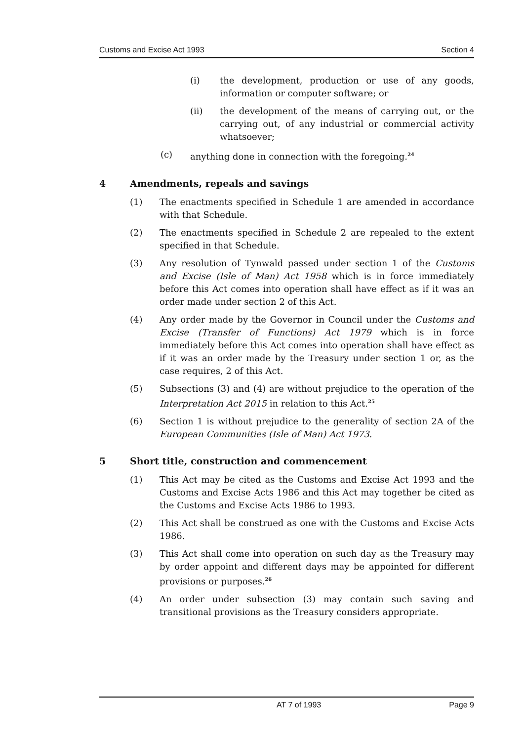Customs and Excise Act 1993 Section 4
(i) the development, production or use of any goods, information or computer software; or
(ii) the development of the means of carrying out, or the carrying out, of any industrial or commercial activity whatsoever;
(c) anything done in connection with the foregoing.<sup>24</sup>
4 Amendments, repeals and savings
(1) The enactments specified in Schedule 1 are amended in accordance with that Schedule.
(2) The enactments specified in Schedule 2 are repealed to the extent specified in that Schedule.
(3) Any resolution of Tynwald passed under section 1 of the Customs and Excise (Isle of Man) Act 1958 which is in force immediately before this Act comes into operation shall have effect as if it was an order made under section 2 of this Act.
(4) Any order made by the Governor in Council under the Customs and Excise (Transfer of Functions) Act 1979 which is in force immediately before this Act comes into operation shall have effect as if it was an order made by the Treasury under section 1 or, as the case requires, 2 of this Act.
(5) Subsections (3) and (4) are without prejudice to the operation of the Interpretation Act 2015 in relation to this Act.<sup>25</sup>
(6) Section 1 is without prejudice to the generality of section 2A of the European Communities (Isle of Man) Act 1973.
5 Short title, construction and commencement
(1) This Act may be cited as the Customs and Excise Act 1993 and the Customs and Excise Acts 1986 and this Act may together be cited as the Customs and Excise Acts 1986 to 1993.
(2) This Act shall be construed as one with the Customs and Excise Acts 1986.
(3) This Act shall come into operation on such day as the Treasury may by order appoint and different days may be appointed for different provisions or purposes.<sup>26</sup>
(4) An order under subsection (3) may contain such saving and transitional provisions as the Treasury considers appropriate.
AT 7 of 1993 Page 9